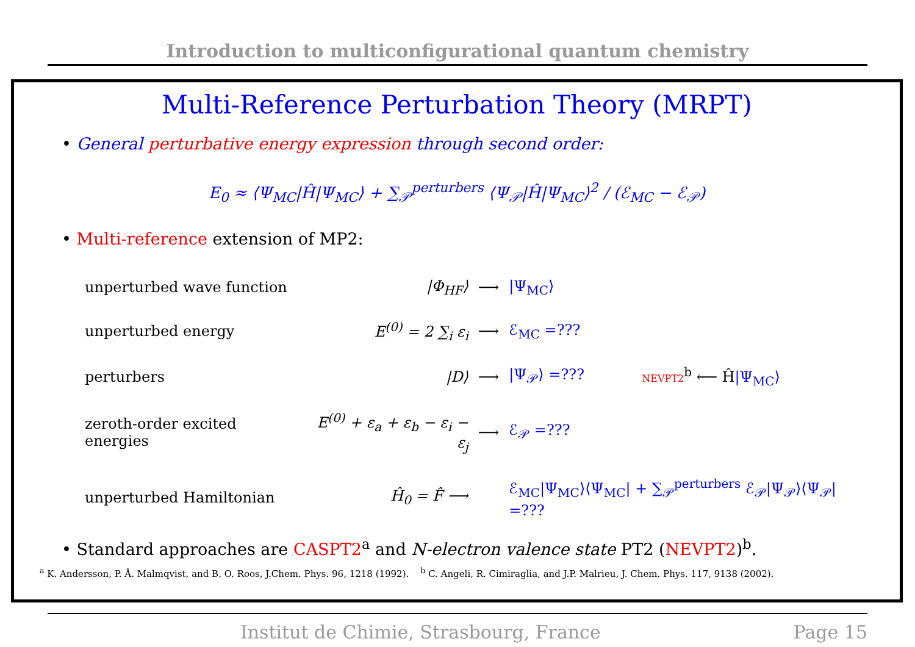Introduction to multiconfigurational quantum chemistry
Multi-Reference Perturbation Theory (MRPT)
• General perturbative energy expression through second order:
E<sub>0</sub> ≈ ⟨Ψ<sub>MC</sub>|Ĥ|Ψ<sub>MC</sub>⟩ + ∑<sub>𝒫</sub><sup>perturbers</sup> ⟨Ψ<sub>𝒫</sub>|Ĥ|Ψ<sub>MC</sub>⟩<sup>2</sup> / (ℰ<sub>MC</sub> − ℰ<sub>𝒫</sub>)
• Multi-reference extension of MP2:
| unperturbed wave function | /Φ<sub>HF</sub>⟩ | ⟶ | /Ψ<sub>MC</sub>⟩ | |
| unperturbed energy | E<sup>(0)</sup> = 2 ∑<sub>i</sub> ε<sub>i</sub> | ⟶ | ℰ<sub>MC</sub> =??? | |
| perturbers | /D⟩ | ⟶ | /Ψ<sub>𝒫</sub>⟩ =??? | NEVPT2<sup>b</sup> ⟵ Ĥ /Ψ<sub>MC</sub>⟩ |
| zeroth-order excited energies | E<sup>(0)</sup> + ε<sub>a</sub> + ε<sub>b</sub> − ε<sub>i</sub> − ε<sub>j</sub> | ⟶ | ℰ<sub>𝒫</sub> =??? | |
| unperturbed Hamiltonian | Ĥ<sub>0</sub> = F̂ ⟶ | | ℰ<sub>MC</sub>/Ψ<sub>MC</sub>⟩⟨Ψ<sub>MC</sub>/ + ∑<sub>𝒫</sub><sup>perturbers</sup> ℰ<sub>𝒫</sub>/Ψ<sub>𝒫</sub>⟩⟨Ψ<sub>𝒫</sub>/ =??? | |
• Standard approaches are CASPT2<sup>a</sup> and N-electron valence state PT2 (NEVPT2)<sup>b</sup>.
<sup>a</sup> K. Andersson, P. Å. Malmqvist, and B. O. Roos, J.Chem. Phys. 96, 1218 (1992). <sup>b</sup> C. Angeli, R. Cimiraglia, and J.P. Malrieu, J. Chem. Phys. 117, 9138 (2002).
Institut de Chimie, Strasbourg, France Page 15